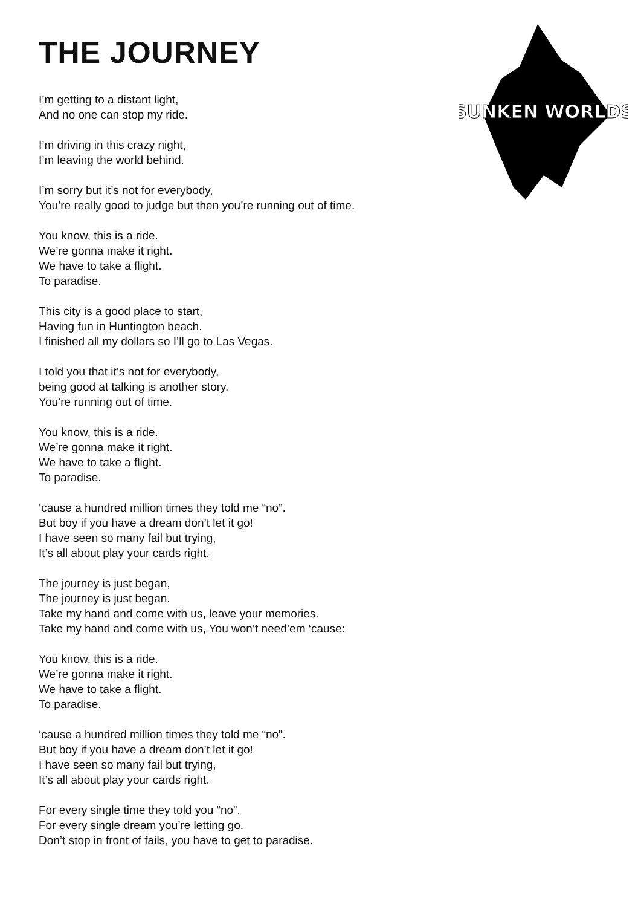SUNKEN WORLDS
THE JOURNEY
I’m getting to a distant light,
And no one can stop my ride.
I’m driving in this crazy night,
I’m leaving the world behind.
I’m sorry but it’s not for everybody,
You’re really good to judge but then you’re running out of time.
You know, this is a ride.
We’re gonna make it right.
We have to take a flight.
To paradise.
This city is a good place to start,
Having fun in Huntington beach.
I finished all my dollars so I’ll go to Las Vegas.
I told you that it’s not for everybody,
being good at talking is another story.
You’re running out of time.
You know, this is a ride.
We’re gonna make it right.
We have to take a flight.
To paradise.
‘cause a hundred million times they told me “no”.
But boy if you have a dream don’t let it go!
I have seen so many fail but trying,
It’s all about play your cards right.
The journey is just began,
The journey is just began.
Take my hand and come with us, leave your memories.
Take my hand and come with us, You won’t need’em ‘cause:
You know, this is a ride.
We’re gonna make it right.
We have to take a flight.
To paradise.
‘cause a hundred million times they told me “no”.
But boy if you have a dream don’t let it go!
I have seen so many fail but trying,
It’s all about play your cards right.
For every single time they told you “no”.
For every single dream you’re letting go.
Don’t stop in front of fails, you have to get to paradise.